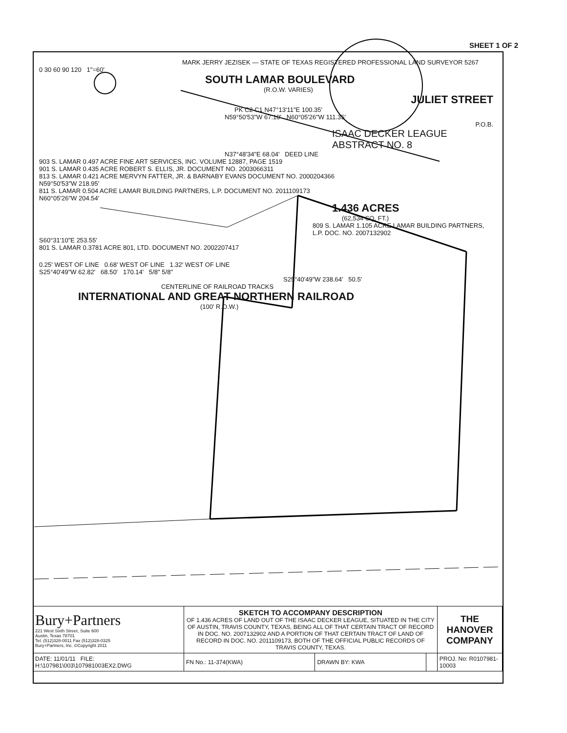SHEET 1 OF 2
MARK JERRY JEZISEK — STATE OF TEXAS REGISTERED PROFESSIONAL LAND SURVEYOR 5267
0 30 60 90 120 1"=60'
SOUTH LAMAR BOULEVARD
(R.O.W. VARIES)
JULIET STREET
PK C2 C1 N47°13'11"E 100.35'
N59°50'53"W 67.10' N60°05'26"W 111.35'
P.O.B.
ISAAC DECKER LEAGUE ABSTRACT NO. 8
N37°48'34"E 68.04' DEED LINE
903 S. LAMAR 0.497 ACRE FINE ART SERVICES, INC. VOLUME 12887, PAGE 1519
901 S. LAMAR 0.435 ACRE ROBERT S. ELLIS, JR. DOCUMENT NO. 2003066311
813 S. LAMAR 0.421 ACRE MERVYN FATTER, JR. & BARNABY EVANS DOCUMENT NO. 2000204366
N59°50'53"W 218.95'
811 S. LAMAR 0.504 ACRE LAMAR BUILDING PARTNERS, L.P. DOCUMENT NO. 2011109173
N60°05'26"W 204.54'
1.436 ACRES
(62,534 SQ. FT.)
809 S. LAMAR 1.105 ACRE LAMAR BUILDING PARTNERS, L.P. DOC. NO. 2007132902
S60°31'10"E 253.55'
801 S. LAMAR 0.3781 ACRE 801, LTD. DOCUMENT NO. 2002207417
0.25' WEST OF LINE 0.68' WEST OF LINE 1.32' WEST OF LINE
S25°40'49"W 62.82' 68.50' 170.14' 5/8" 5/8"
S25°40'49"W 238.64' 50.5'
CENTERLINE OF RAILROAD TRACKS
INTERNATIONAL AND GREAT NORTHERN RAILROAD
(100' R.O.W.)
| Bury+Partners 221 West Sixth Street, Suite 600 Austin, Texas 78701 Tel. (512)328-0011 Fax (512)328-0325 Bury+Partners, Inc. ©Copyright 2011 | SKETCH TO ACCOMPANY DESCRIPTION OF 1.436 ACRES OF LAND OUT OF THE ISAAC DECKER LEAGUE, SITUATED IN THE CITY OF AUSTIN, TRAVIS COUNTY, TEXAS, BEING ALL OF THAT CERTAIN TRACT OF RECORD IN DOC. NO. 2007132902 AND A PORTION OF THAT CERTAIN TRACT OF LAND OF RECORD IN DOC. NO. 2011109173, BOTH OF THE OFFICIAL PUBLIC RECORDS OF TRAVIS COUNTY, TEXAS. | | | THE HANOVER COMPANY |
| DATE: 11/01/11 FILE: H:\107981\003\107981003EX2.DWG | FN No.: 11-374(KWA) | DRAWN BY: KWA | | PROJ. No: R0107981-10003 |